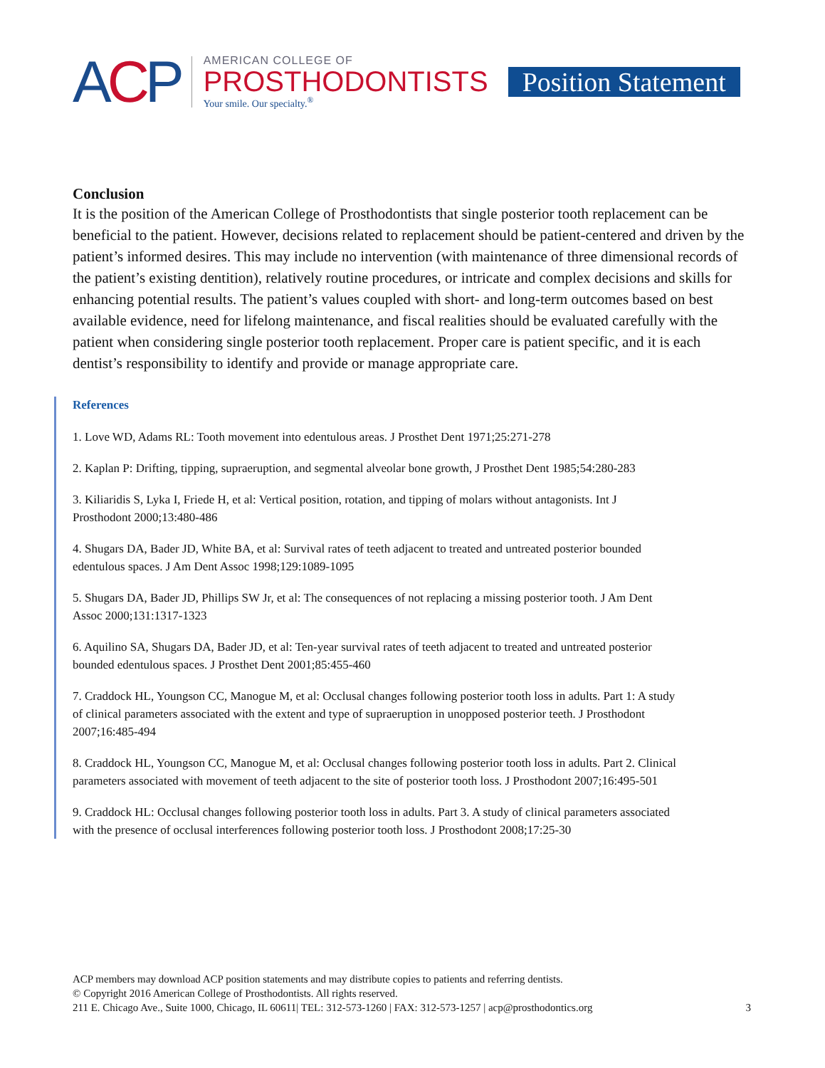ACP
AMERICAN COLLEGE OF
PROSTHODONTISTS
Your smile. Our specialty.<sup>®</sup>
Position Statement
Conclusion
It is the position of the American College of Prosthodontists that single posterior tooth replacement can be beneficial to the patient. However, decisions related to replacement should be patient-centered and driven by the patient’s informed desires. This may include no intervention (with maintenance of three dimensional records of the patient’s existing dentition), relatively routine procedures, or intricate and complex decisions and skills for enhancing potential results. The patient’s values coupled with short- and long-term outcomes based on best available evidence, need for lifelong maintenance, and fiscal realities should be evaluated carefully with the patient when considering single posterior tooth replacement. Proper care is patient specific, and it is each dentist’s responsibility to identify and provide or manage appropriate care.
References
1. Love WD, Adams RL: Tooth movement into edentulous areas. J Prosthet Dent 1971;25:271-278
2. Kaplan P: Drifting, tipping, supraeruption, and segmental alveolar bone growth, J Prosthet Dent 1985;54:280-283
3. Kiliaridis S, Lyka I, Friede H, et al: Vertical position, rotation, and tipping of molars without antagonists. Int J Prosthodont 2000;13:480-486
4. Shugars DA, Bader JD, White BA, et al: Survival rates of teeth adjacent to treated and untreated posterior bounded edentulous spaces. J Am Dent Assoc 1998;129:1089-1095
5. Shugars DA, Bader JD, Phillips SW Jr, et al: The consequences of not replacing a missing posterior tooth. J Am Dent Assoc 2000;131:1317-1323
6. Aquilino SA, Shugars DA, Bader JD, et al: Ten-year survival rates of teeth adjacent to treated and untreated posterior bounded edentulous spaces. J Prosthet Dent 2001;85:455-460
7. Craddock HL, Youngson CC, Manogue M, et al: Occlusal changes following posterior tooth loss in adults. Part 1: A study of clinical parameters associated with the extent and type of supraeruption in unopposed posterior teeth. J Prosthodont 2007;16:485-494
8. Craddock HL, Youngson CC, Manogue M, et al: Occlusal changes following posterior tooth loss in adults. Part 2. Clinical parameters associated with movement of teeth adjacent to the site of posterior tooth loss. J Prosthodont 2007;16:495-501
9. Craddock HL: Occlusal changes following posterior tooth loss in adults. Part 3. A study of clinical parameters associated with the presence of occlusal interferences following posterior tooth loss. J Prosthodont 2008;17:25-30
ACP members may download ACP position statements and may distribute copies to patients and referring dentists.
© Copyright 2016 American College of Prosthodontists. All rights reserved.
211 E. Chicago Ave., Suite 1000, Chicago, IL 60611| TEL: 312-573-1260 | FAX: 312-573-1257 | acp@prosthodontics.org 3